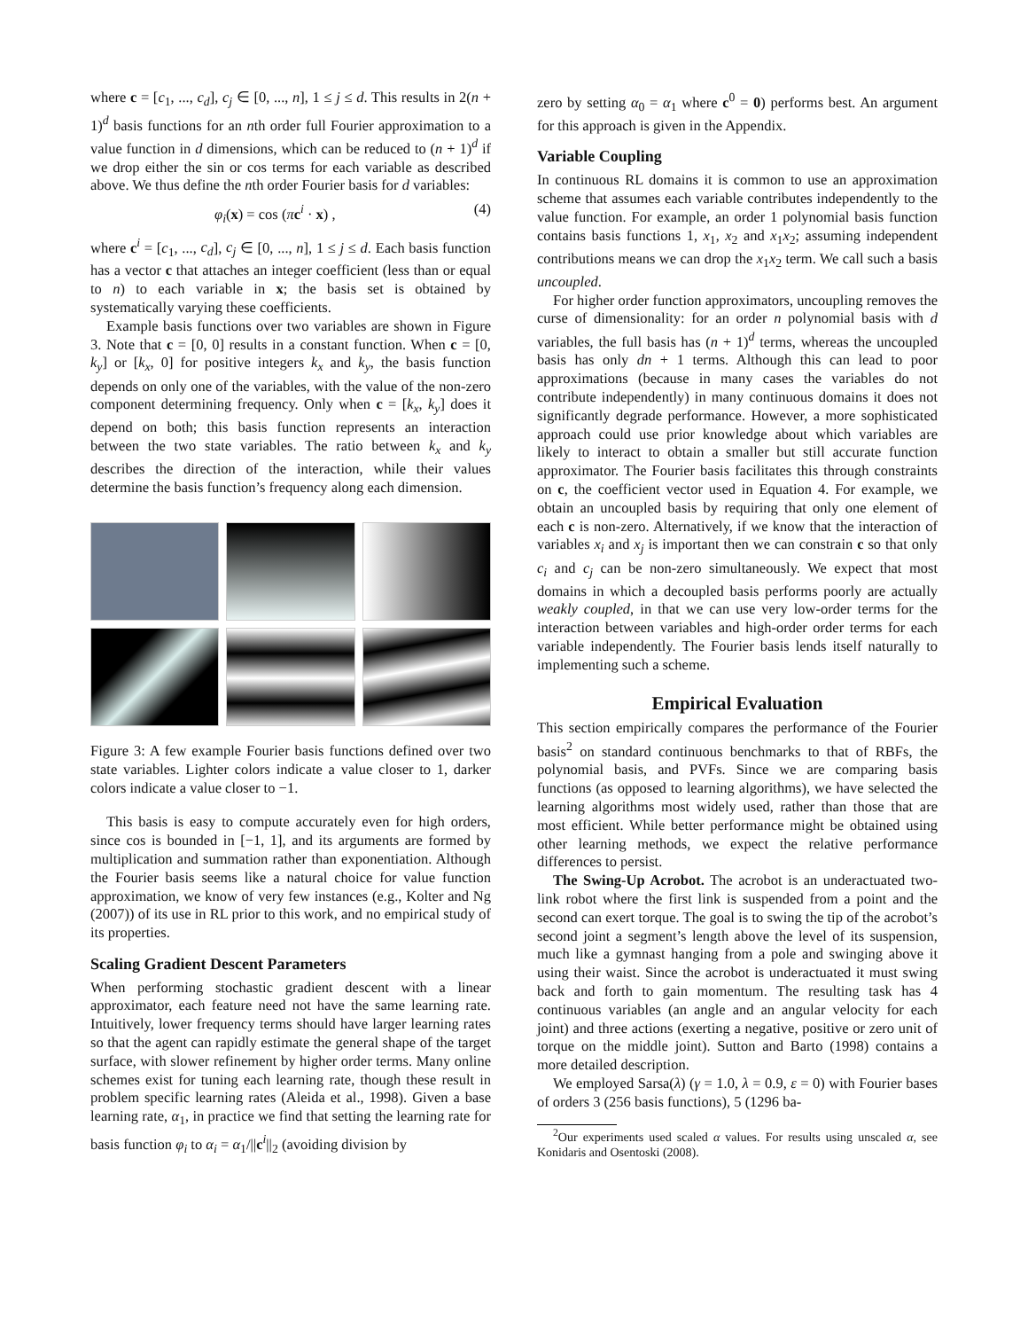where c = [c<sub>1</sub>, ..., c<sub>d</sub>], c<sub>j</sub> ∈ [0, ..., n], 1 ≤ j ≤ d. This results in 2(n + 1)<sup>d</sup> basis functions for an nth order full Fourier approximation to a value function in d dimensions, which can be reduced to (n + 1)<sup>d</sup> if we drop either the sin or cos terms for each variable as described above. We thus define the nth order Fourier basis for d variables:
φ<sub>i</sub>(x) = cos (πc<sup>i</sup> · x) , (4)
where c<sup>i</sup> = [c<sub>1</sub>, ..., c<sub>d</sub>], c<sub>j</sub> ∈ [0, ..., n], 1 ≤ j ≤ d. Each basis function has a vector c that attaches an integer coefficient (less than or equal to n) to each variable in x; the basis set is obtained by systematically varying these coefficients.
Example basis functions over two variables are shown in Figure 3. Note that c = [0, 0] results in a constant function. When c = [0, k<sub>y</sub>] or [k<sub>x</sub>, 0] for positive integers k<sub>x</sub> and k<sub>y</sub>, the basis function depends on only one of the variables, with the value of the non-zero component determining frequency. Only when c = [k<sub>x</sub>, k<sub>y</sub>] does it depend on both; this basis function represents an interaction between the two state variables. The ratio between k<sub>x</sub> and k<sub>y</sub> describes the direction of the interaction, while their values determine the basis function’s frequency along each dimension.
Figure 3: A few example Fourier basis functions defined over two state variables. Lighter colors indicate a value closer to 1, darker colors indicate a value closer to −1.
This basis is easy to compute accurately even for high orders, since cos is bounded in [−1, 1], and its arguments are formed by multiplication and summation rather than exponentiation. Although the Fourier basis seems like a natural choice for value function approximation, we know of very few instances (e.g., Kolter and Ng (2007)) of its use in RL prior to this work, and no empirical study of its properties.
Scaling Gradient Descent Parameters
When performing stochastic gradient descent with a linear approximator, each feature need not have the same learning rate. Intuitively, lower frequency terms should have larger learning rates so that the agent can rapidly estimate the general shape of the target surface, with slower refinement by higher order terms. Many online schemes exist for tuning each learning rate, though these result in problem specific learning rates (Aleida et al., 1998). Given a base learning rate, α<sub>1</sub>, in practice we find that setting the learning rate for basis function φ<sub>i</sub> to α<sub>i</sub> = α<sub>1</sub>/||c<sup>i</sup>||<sub>2</sub> (avoiding division by
zero by setting α<sub>0</sub> = α<sub>1</sub> where c<sup>0</sup> = 0) performs best. An argument for this approach is given in the Appendix.
Variable Coupling
In continuous RL domains it is common to use an approximation scheme that assumes each variable contributes independently to the value function. For example, an order 1 polynomial basis function contains basis functions 1, x<sub>1</sub>, x<sub>2</sub> and x<sub>1</sub>x<sub>2</sub>; assuming independent contributions means we can drop the x<sub>1</sub>x<sub>2</sub> term. We call such a basis uncoupled.
For higher order function approximators, uncoupling removes the curse of dimensionality: for an order n polynomial basis with d variables, the full basis has (n + 1)<sup>d</sup> terms, whereas the uncoupled basis has only dn + 1 terms. Although this can lead to poor approximations (because in many cases the variables do not contribute independently) in many continuous domains it does not significantly degrade performance. However, a more sophisticated approach could use prior knowledge about which variables are likely to interact to obtain a smaller but still accurate function approximator. The Fourier basis facilitates this through constraints on c, the coefficient vector used in Equation 4. For example, we obtain an uncoupled basis by requiring that only one element of each c is non-zero. Alternatively, if we know that the interaction of variables x<sub>i</sub> and x<sub>j</sub> is important then we can constrain c so that only c<sub>i</sub> and c<sub>j</sub> can be non-zero simultaneously. We expect that most domains in which a decoupled basis performs poorly are actually weakly coupled, in that we can use very low-order terms for the interaction between variables and high-order order terms for each variable independently. The Fourier basis lends itself naturally to implementing such a scheme.
Empirical Evaluation
This section empirically compares the performance of the Fourier basis<sup>2</sup> on standard continuous benchmarks to that of RBFs, the polynomial basis, and PVFs. Since we are comparing basis functions (as opposed to learning algorithms), we have selected the learning algorithms most widely used, rather than those that are most efficient. While better performance might be obtained using other learning methods, we expect the relative performance differences to persist.
The Swing-Up Acrobot. The acrobot is an underactuated two-link robot where the first link is suspended from a point and the second can exert torque. The goal is to swing the tip of the acrobot’s second joint a segment’s length above the level of its suspension, much like a gymnast hanging from a pole and swinging above it using their waist. Since the acrobot is underactuated it must swing back and forth to gain momentum. The resulting task has 4 continuous variables (an angle and an angular velocity for each joint) and three actions (exerting a negative, positive or zero unit of torque on the middle joint). Sutton and Barto (1998) contains a more detailed description.
We employed Sarsa(λ) (γ = 1.0, λ = 0.9, ε = 0) with Fourier bases of orders 3 (256 basis functions), 5 (1296 ba-
<sup>2</sup> Our experiments used scaled α values. For results using unscaled α, see Konidaris and Osentoski (2008).